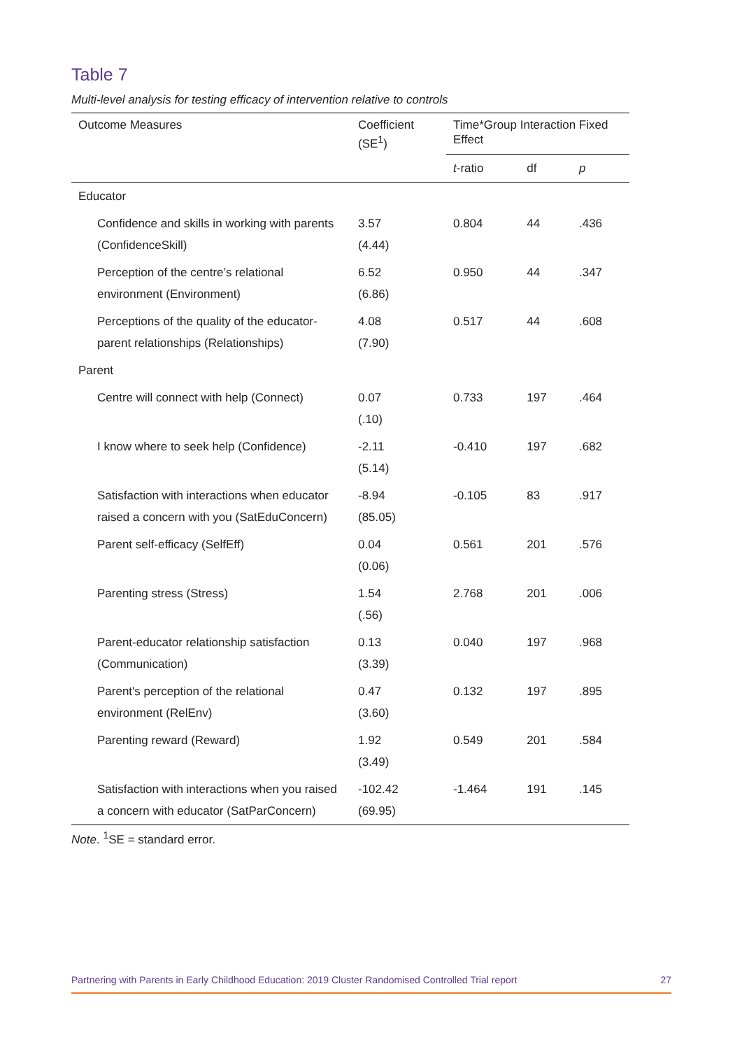Table 7
Multi-level analysis for testing efficacy of intervention relative to controls
| Outcome Measures | Coefficient (SE<sup>1</sup>) | Time*Group Interaction Fixed Effect | | |
| --- | --- | --- | --- | --- |
| | | t -ratio | df | p |
| Educator | | | | |
| Confidence and skills in working with parents (ConfidenceSkill) | 3.57 (4.44) | 0.804 | 44 | .436 |
| Perception of the centre’s relational environment (Environment) | 6.52 (6.86) | 0.950 | 44 | .347 |
| Perceptions of the quality of the educator-parent relationships (Relationships) | 4.08 (7.90) | 0.517 | 44 | .608 |
| Parent | | | | |
| Centre will connect with help (Connect) | 0.07 (.10) | 0.733 | 197 | .464 |
| I know where to seek help (Confidence) | -2.11 (5.14) | -0.410 | 197 | .682 |
| Satisfaction with interactions when educator raised a concern with you (SatEduConcern) | -8.94 (85.05) | -0.105 | 83 | .917 |
| Parent self-efficacy (SelfEff) | 0.04 (0.06) | 0.561 | 201 | .576 |
| Parenting stress (Stress) | 1.54 (.56) | 2.768 | 201 | .006 |
| Parent-educator relationship satisfaction (Communication) | 0.13 (3.39) | 0.040 | 197 | .968 |
| Parent's perception of the relational environment (RelEnv) | 0.47 (3.60) | 0.132 | 197 | .895 |
| Parenting reward (Reward) | 1.92 (3.49) | 0.549 | 201 | .584 |
| Satisfaction with interactions when you raised a concern with educator (SatParConcern) | -102.42 (69.95) | -1.464 | 191 | .145 |
Note. <sup>1</sup>SE = standard error.
Partnering with Parents in Early Childhood Education: 2019 Cluster Randomised Controlled Trial report 27